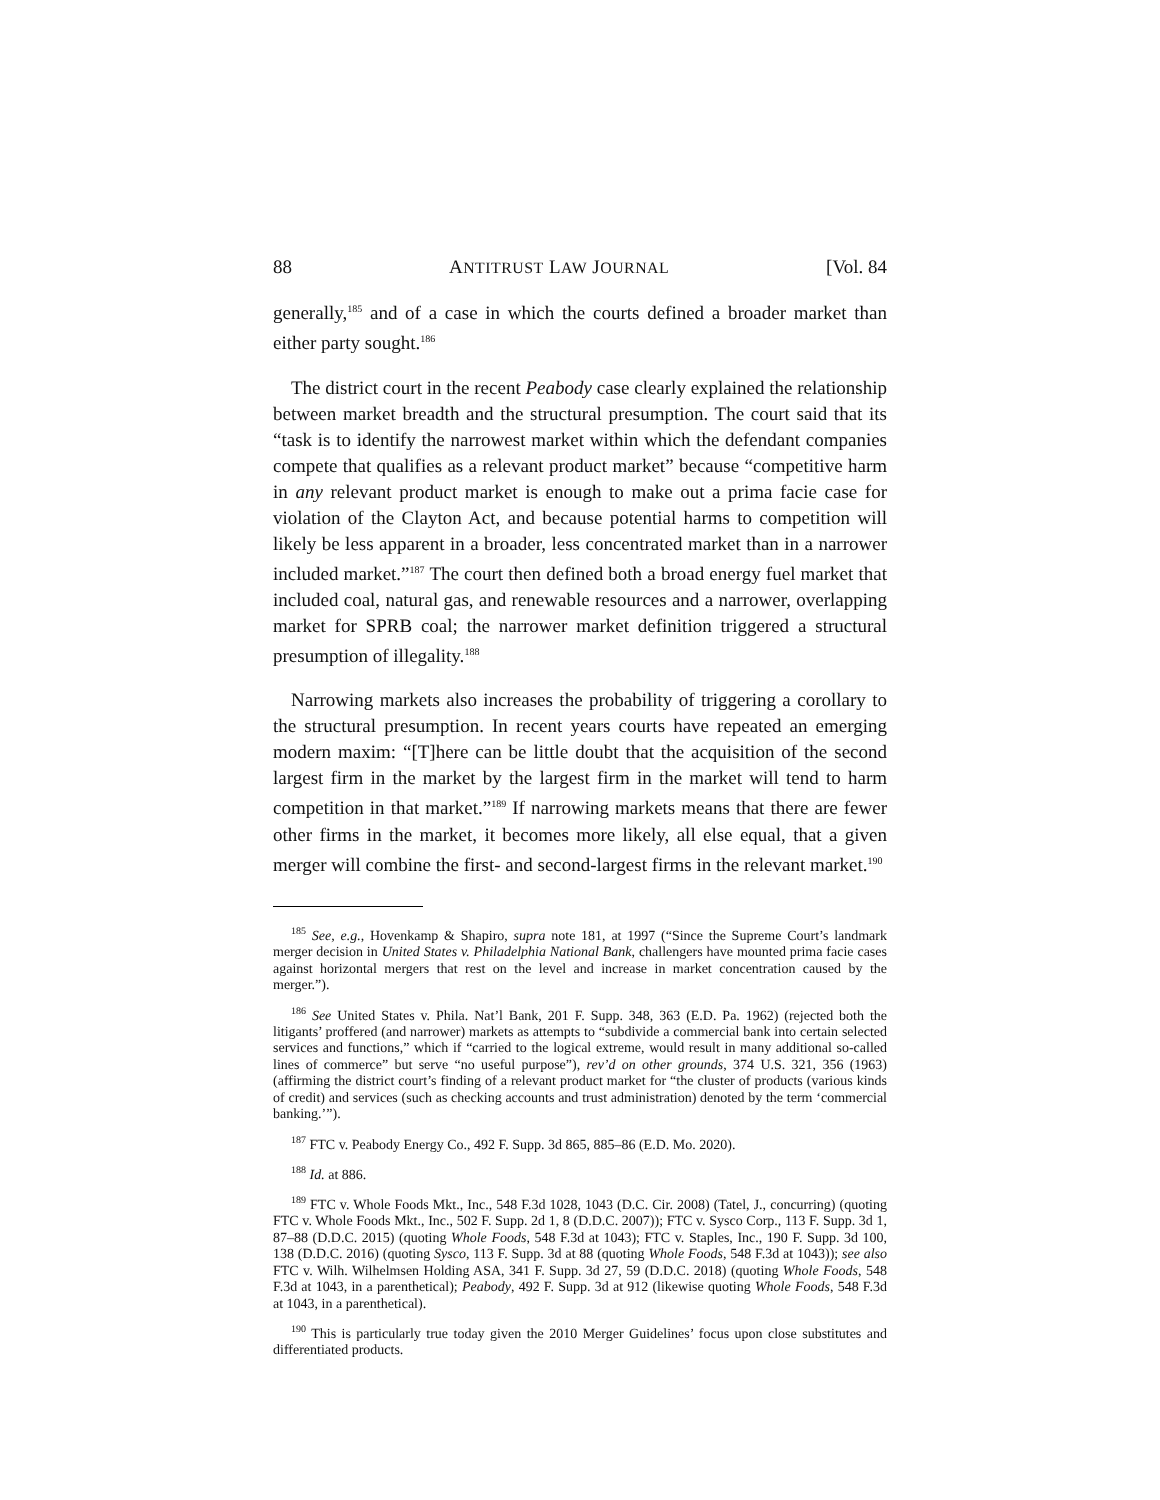88 ANTITRUST LAW JOURNAL [Vol. 84
generally,<sup>185</sup> and of a case in which the courts defined a broader market than either party sought.<sup>186</sup>
The district court in the recent Peabody case clearly explained the relationship between market breadth and the structural presumption. The court said that its “task is to identify the narrowest market within which the defendant companies compete that qualifies as a relevant product market” because “competitive harm in any relevant product market is enough to make out a prima facie case for violation of the Clayton Act, and because potential harms to competition will likely be less apparent in a broader, less concentrated market than in a narrower included market.”<sup>187</sup> The court then defined both a broad energy fuel market that included coal, natural gas, and renewable resources and a narrower, overlapping market for SPRB coal; the narrower market definition triggered a structural presumption of illegality.<sup>188</sup>
Narrowing markets also increases the probability of triggering a corollary to the structural presumption. In recent years courts have repeated an emerging modern maxim: “[T]here can be little doubt that the acquisition of the second largest firm in the market by the largest firm in the market will tend to harm competition in that market.”<sup>189</sup> If narrowing markets means that there are fewer other firms in the market, it becomes more likely, all else equal, that a given merger will combine the first- and second-largest firms in the relevant market.<sup>190</sup>
<sup>185</sup> See, e.g., Hovenkamp & Shapiro, supra note 181, at 1997 (“Since the Supreme Court’s landmark merger decision in United States v. Philadelphia National Bank, challengers have mounted prima facie cases against horizontal mergers that rest on the level and increase in market concentration caused by the merger.”).
<sup>186</sup> See United States v. Phila. Nat’l Bank, 201 F. Supp. 348, 363 (E.D. Pa. 1962) (rejected both the litigants’ proffered (and narrower) markets as attempts to “subdivide a commercial bank into certain selected services and functions,” which if “carried to the logical extreme, would result in many additional so-called lines of commerce” but serve “no useful purpose”), rev’d on other grounds, 374 U.S. 321, 356 (1963) (affirming the district court’s finding of a relevant product market for “the cluster of products (various kinds of credit) and services (such as checking accounts and trust administration) denoted by the term ‘commercial banking.’”).
<sup>187</sup> FTC v. Peabody Energy Co., 492 F. Supp. 3d 865, 885–86 (E.D. Mo. 2020).
<sup>188</sup> Id. at 886.
<sup>189</sup> FTC v. Whole Foods Mkt., Inc., 548 F.3d 1028, 1043 (D.C. Cir. 2008) (Tatel, J., concurring) (quoting FTC v. Whole Foods Mkt., Inc., 502 F. Supp. 2d 1, 8 (D.D.C. 2007)); FTC v. Sysco Corp., 113 F. Supp. 3d 1, 87–88 (D.D.C. 2015) (quoting Whole Foods, 548 F.3d at 1043); FTC v. Staples, Inc., 190 F. Supp. 3d 100, 138 (D.D.C. 2016) (quoting Sysco, 113 F. Supp. 3d at 88 (quoting Whole Foods, 548 F.3d at 1043)); see also FTC v. Wilh. Wilhelmsen Holding ASA, 341 F. Supp. 3d 27, 59 (D.D.C. 2018) (quoting Whole Foods, 548 F.3d at 1043, in a parenthetical); Peabody, 492 F. Supp. 3d at 912 (likewise quoting Whole Foods, 548 F.3d at 1043, in a parenthetical).
<sup>190</sup> This is particularly true today given the 2010 Merger Guidelines’ focus upon close substitutes and differentiated products.